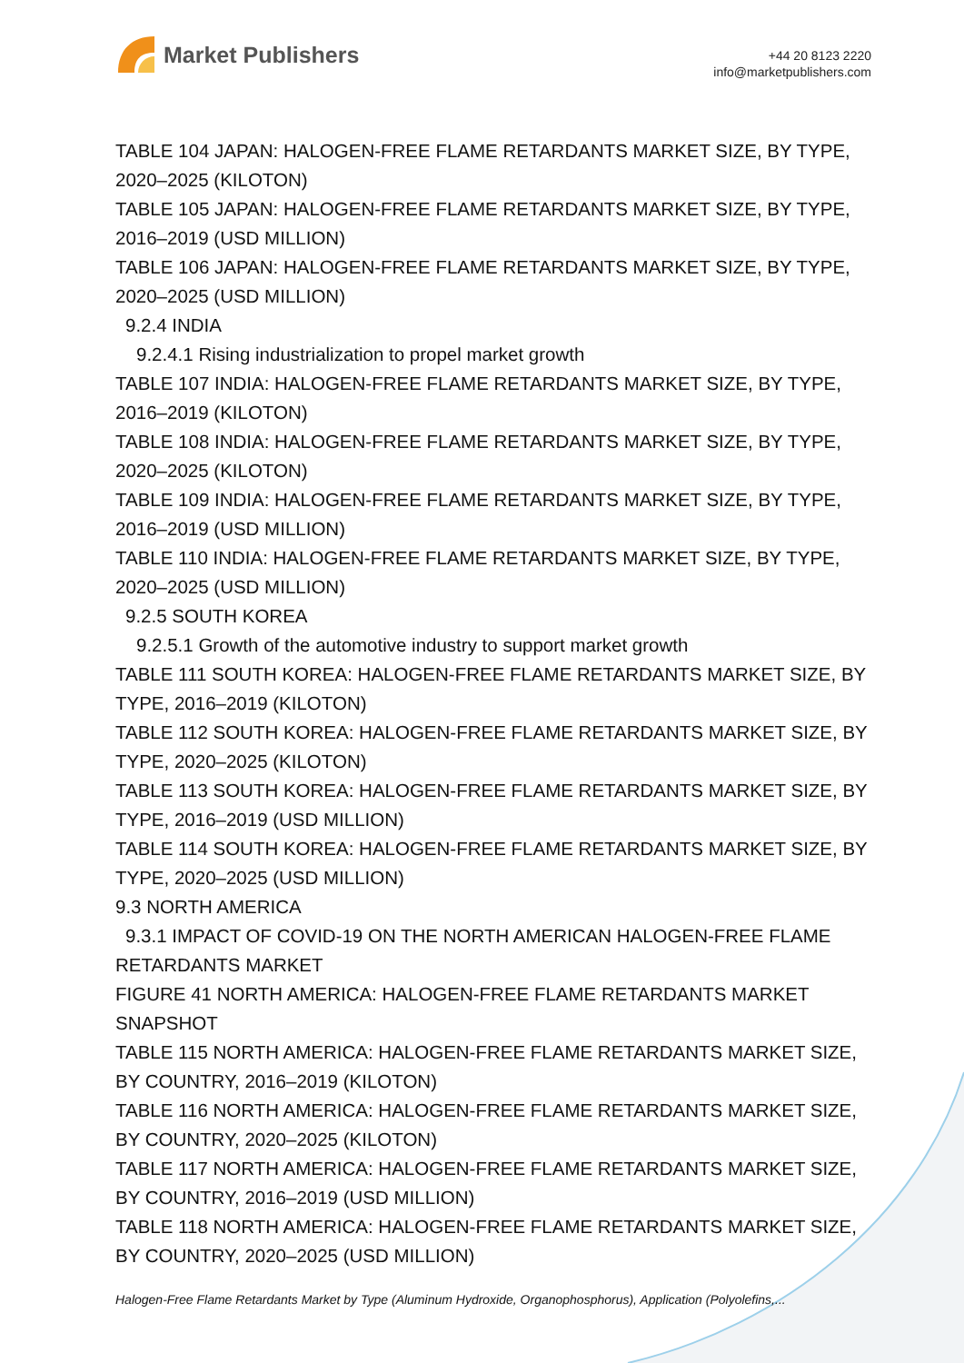Market Publishers
+44 20 8123 2220
info@marketpublishers.com
TABLE 104 JAPAN: HALOGEN-FREE FLAME RETARDANTS MARKET SIZE, BY TYPE, 2020–2025 (KILOTON)
TABLE 105 JAPAN: HALOGEN-FREE FLAME RETARDANTS MARKET SIZE, BY TYPE, 2016–2019 (USD MILLION)
TABLE 106 JAPAN: HALOGEN-FREE FLAME RETARDANTS MARKET SIZE, BY TYPE, 2020–2025 (USD MILLION)
9.2.4 INDIA
9.2.4.1 Rising industrialization to propel market growth
TABLE 107 INDIA: HALOGEN-FREE FLAME RETARDANTS MARKET SIZE, BY TYPE, 2016–2019 (KILOTON)
TABLE 108 INDIA: HALOGEN-FREE FLAME RETARDANTS MARKET SIZE, BY TYPE, 2020–2025 (KILOTON)
TABLE 109 INDIA: HALOGEN-FREE FLAME RETARDANTS MARKET SIZE, BY TYPE, 2016–2019 (USD MILLION)
TABLE 110 INDIA: HALOGEN-FREE FLAME RETARDANTS MARKET SIZE, BY TYPE, 2020–2025 (USD MILLION)
9.2.5 SOUTH KOREA
9.2.5.1 Growth of the automotive industry to support market growth
TABLE 111 SOUTH KOREA: HALOGEN-FREE FLAME RETARDANTS MARKET SIZE, BY TYPE, 2016–2019 (KILOTON)
TABLE 112 SOUTH KOREA: HALOGEN-FREE FLAME RETARDANTS MARKET SIZE, BY TYPE, 2020–2025 (KILOTON)
TABLE 113 SOUTH KOREA: HALOGEN-FREE FLAME RETARDANTS MARKET SIZE, BY TYPE, 2016–2019 (USD MILLION)
TABLE 114 SOUTH KOREA: HALOGEN-FREE FLAME RETARDANTS MARKET SIZE, BY TYPE, 2020–2025 (USD MILLION)
9.3 NORTH AMERICA
9.3.1 IMPACT OF COVID-19 ON THE NORTH AMERICAN HALOGEN-FREE FLAME
RETARDANTS MARKET
FIGURE 41 NORTH AMERICA: HALOGEN-FREE FLAME RETARDANTS MARKET SNAPSHOT
TABLE 115 NORTH AMERICA: HALOGEN-FREE FLAME RETARDANTS MARKET SIZE, BY COUNTRY, 2016–2019 (KILOTON)
TABLE 116 NORTH AMERICA: HALOGEN-FREE FLAME RETARDANTS MARKET SIZE, BY COUNTRY, 2020–2025 (KILOTON)
TABLE 117 NORTH AMERICA: HALOGEN-FREE FLAME RETARDANTS MARKET SIZE, BY COUNTRY, 2016–2019 (USD MILLION)
TABLE 118 NORTH AMERICA: HALOGEN-FREE FLAME RETARDANTS MARKET SIZE, BY COUNTRY, 2020–2025 (USD MILLION)
Halogen-Free Flame Retardants Market by Type (Aluminum Hydroxide, Organophosphorus), Application (Polyolefins,...